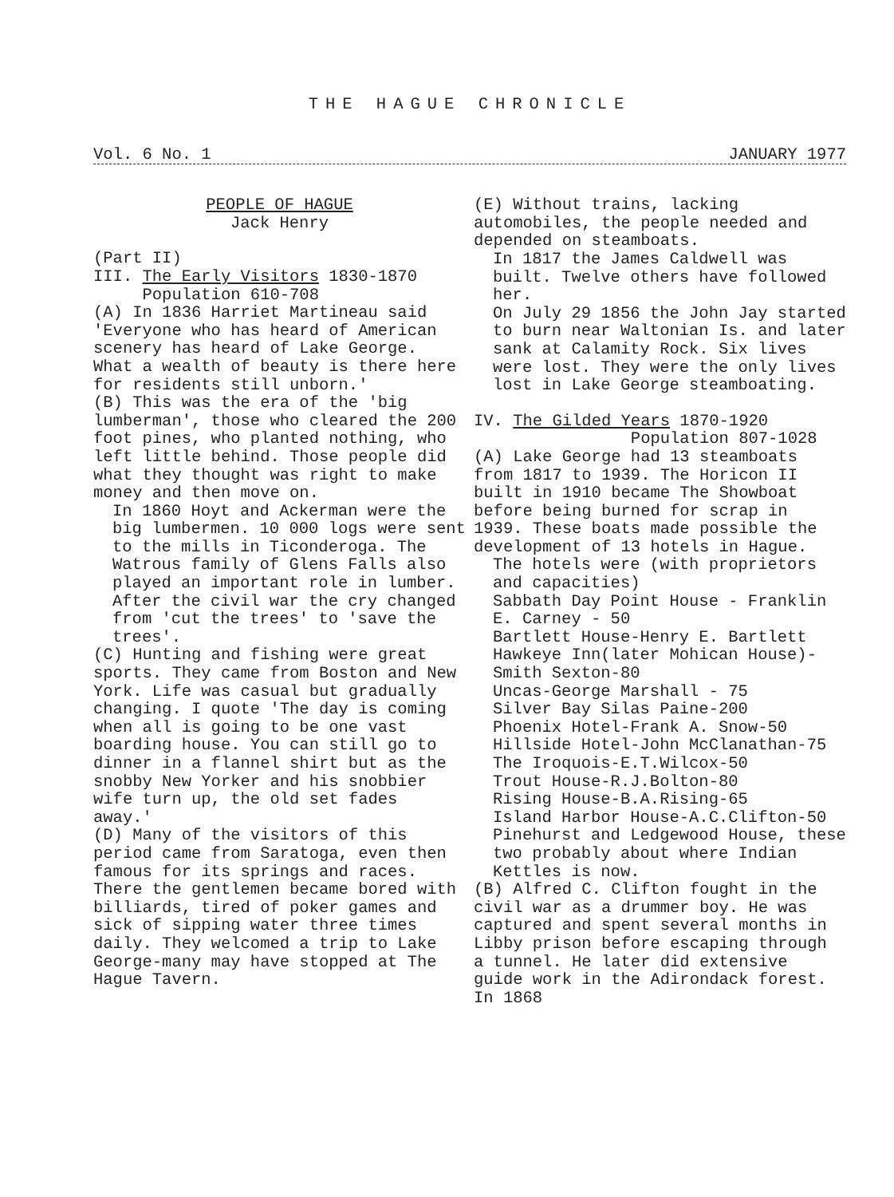THE HAGUE CHRONICLE
Vol. 6 No. 1 JANUARY 1977
PEOPLE OF HAGUE
Jack Henry
(Part II)
III. The Early Visitors 1830-1870
Population 610-708
(A) In 1836 Harriet Martineau said 'Everyone who has heard of American scenery has heard of Lake George. What a wealth of beauty is there here for residents still unborn.'
(B) This was the era of the 'big lumberman', those who cleared the 200 foot pines, who planted nothing, who left little behind. Those people did what they thought was right to make money and then move on.
In 1860 Hoyt and Ackerman were the big lumbermen. 10 000 logs were sent to the mills in Ticonderoga. The Watrous family of Glens Falls also played an important role in lumber. After the civil war the cry changed from 'cut the trees' to 'save the trees'.
(C) Hunting and fishing were great sports. They came from Boston and New York. Life was casual but gradually changing. I quote 'The day is coming when all is going to be one vast boarding house. You can still go to dinner in a flannel shirt but as the snobby New Yorker and his snobbier wife turn up, the old set fades away.'
(D) Many of the visitors of this period came from Saratoga, even then famous for its springs and races. There the gentlemen became bored with billiards, tired of poker games and sick of sipping water three times daily. They welcomed a trip to Lake George-many may have stopped at The Hague Tavern.
(E) Without trains, lacking automobiles, the people needed and depended on steamboats.
In 1817 the James Caldwell was built. Twelve others have followed her.
On July 29 1856 the John Jay started to burn near Waltonian Is. and later sank at Calamity Rock. Six lives were lost. They were the only lives lost in Lake George steamboating.
IV. The Gilded Years 1870-1920
Population 807-1028
(A) Lake George had 13 steamboats from 1817 to 1939. The Horicon II built in 1910 became The Showboat before being burned for scrap in 1939. These boats made possible the development of 13 hotels in Hague.
The hotels were (with proprietors and capacities)
Sabbath Day Point House - Franklin E. Carney - 50
Bartlett House-Henry E. Bartlett
Hawkeye Inn(later Mohican House)-Smith Sexton-80
Uncas-George Marshall - 75
Silver Bay Silas Paine-200
Phoenix Hotel-Frank A. Snow-50
Hillside Hotel-John McClanathan-75
The Iroquois-E.T.Wilcox-50
Trout House-R.J.Bolton-80
Rising House-B.A.Rising-65
Island Harbor House-A.C.Clifton-50
Pinehurst and Ledgewood House, these two probably about where Indian Kettles is now.
(B) Alfred C. Clifton fought in the civil war as a drummer boy. He was captured and spent several months in Libby prison before escaping through a tunnel. He later did extensive guide work in the Adirondack forest. In 1868